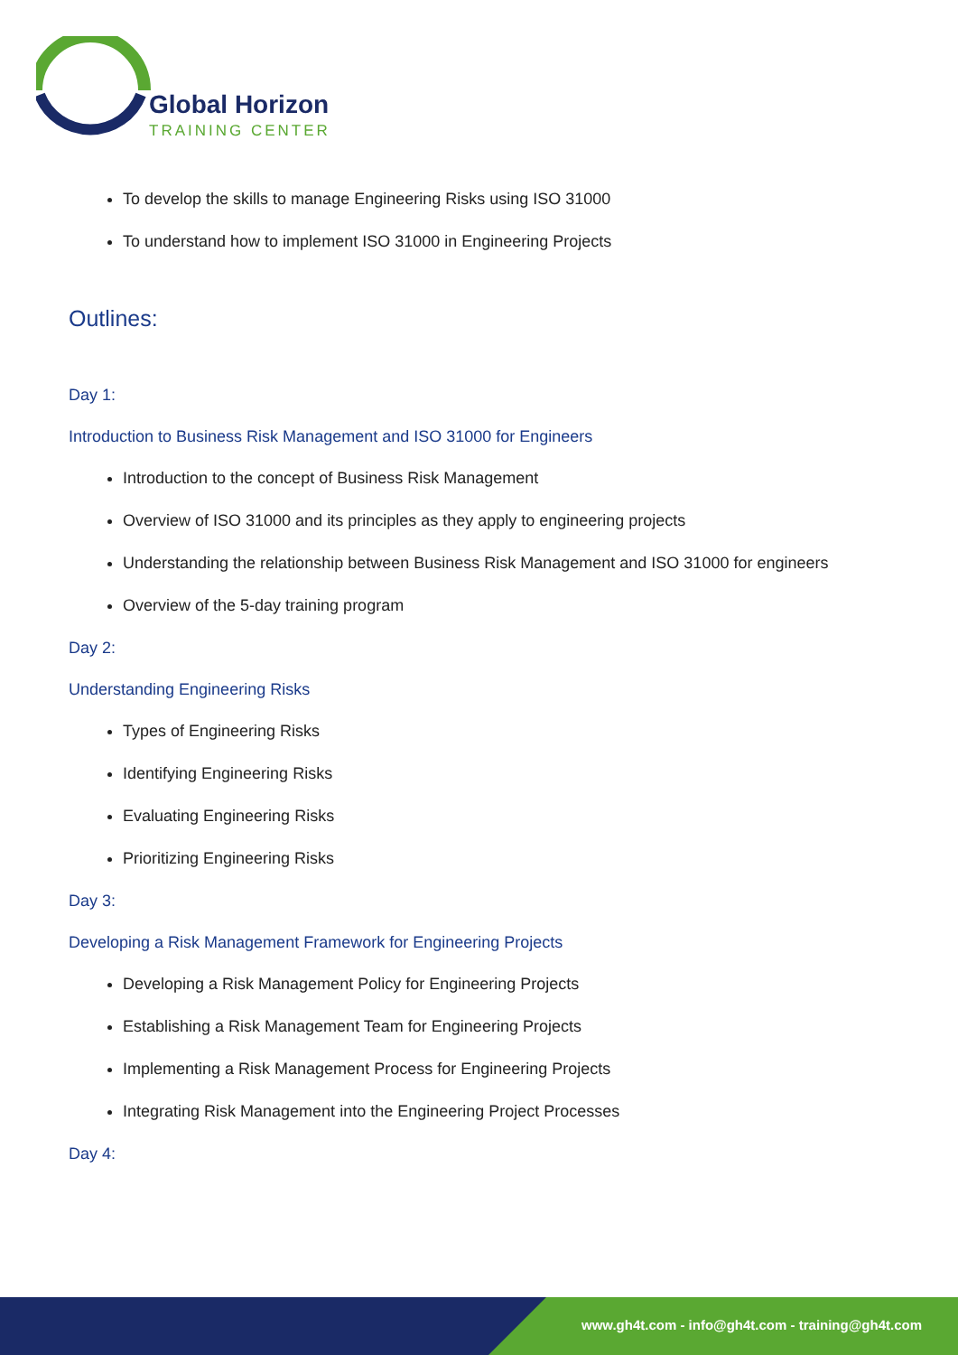Global Horizon
TRAINING CENTER
To develop the skills to manage Engineering Risks using ISO 31000
To understand how to implement ISO 31000 in Engineering Projects
Outlines:
Day 1:
Introduction to Business Risk Management and ISO 31000 for Engineers
Introduction to the concept of Business Risk Management
Overview of ISO 31000 and its principles as they apply to engineering projects
Understanding the relationship between Business Risk Management and ISO 31000 for engineers
Overview of the 5-day training program
Day 2:
Understanding Engineering Risks
Types of Engineering Risks
Identifying Engineering Risks
Evaluating Engineering Risks
Prioritizing Engineering Risks
Day 3:
Developing a Risk Management Framework for Engineering Projects
Developing a Risk Management Policy for Engineering Projects
Establishing a Risk Management Team for Engineering Projects
Implementing a Risk Management Process for Engineering Projects
Integrating Risk Management into the Engineering Project Processes
Day 4:
www.gh4t.com - info@gh4t.com - training@gh4t.com